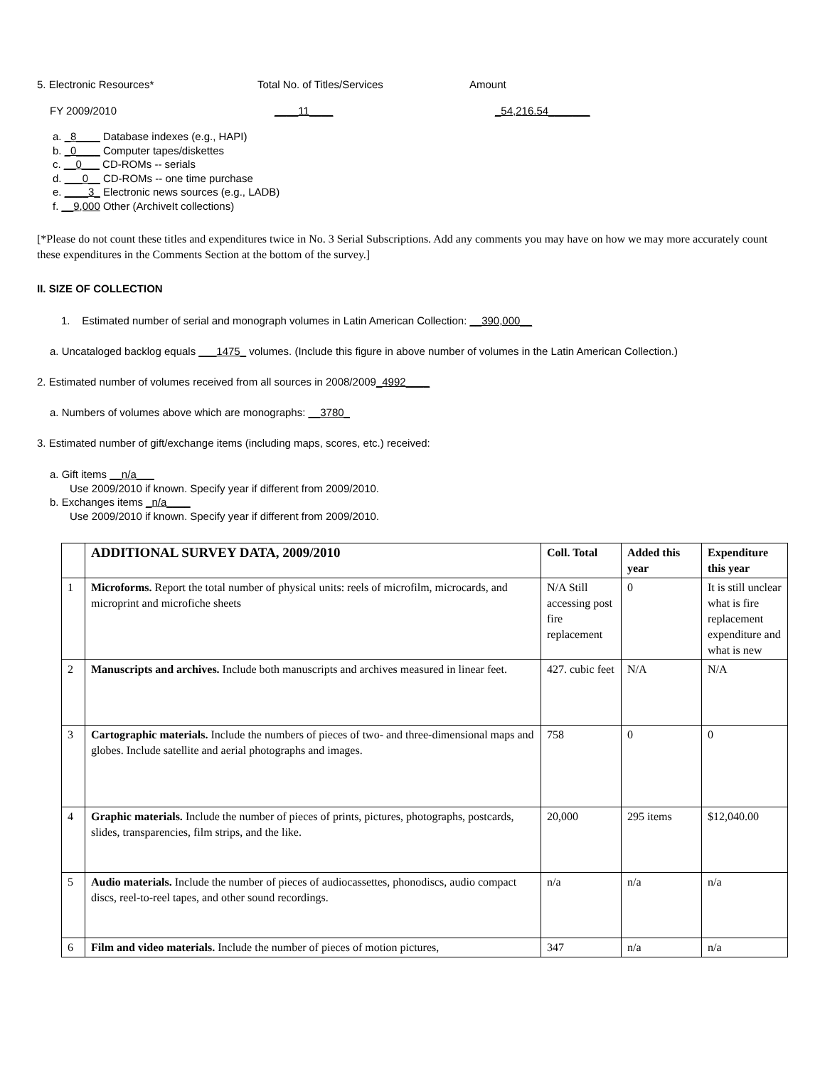5. Electronic Resources* Total No. of Titles/Services Amount
FY 2009/2010 ____11____ _54,216.54_______
a. _8____ Database indexes (e.g., HAPI)
b. _0____ Computer tapes/diskettes
c. __0___ CD-ROMs -- serials
d. ___0__ CD-ROMs -- one time purchase
e. ____3_ Electronic news sources (e.g., LADB)
f. __9,000 Other (ArchiveIt collections)
[*Please do not count these titles and expenditures twice in No. 3 Serial Subscriptions. Add any comments you may have on how we may more accurately count these expenditures in the Comments Section at the bottom of the survey.]
II. SIZE OF COLLECTION
1. Estimated number of serial and monograph volumes in Latin American Collection: __390,000__
a. Uncataloged backlog equals ___1475_ volumes. (Include this figure in above number of volumes in the Latin American Collection.)
2. Estimated number of volumes received from all sources in 2008/2009_4992____
a. Numbers of volumes above which are monographs: __3780_
3. Estimated number of gift/exchange items (including maps, scores, etc.) received:
a. Gift items __n/a___
Use 2009/2010 if known. Specify year if different from 2009/2010.
b. Exchanges items _n/a____
Use 2009/2010 if known. Specify year if different from 2009/2010.
| | ADDITIONAL SURVEY DATA, 2009/2010 | Coll. Total | Added this year | Expenditure this year |
| --- | --- | --- | --- | --- |
| 1 | Microforms. Report the total number of physical units: reels of microfilm, microcards, and microprint and microfiche sheets | N/A Still accessing post fire replacement | 0 | It is still unclear what is fire replacement expenditure and what is new |
| 2 | Manuscripts and archives. Include both manuscripts and archives measured in linear feet. | 427. cubic feet | N/A | N/A |
| 3 | Cartographic materials. Include the numbers of pieces of two- and three-dimensional maps and globes. Include satellite and aerial photographs and images. | 758 | 0 | 0 |
| 4 | Graphic materials. Include the number of pieces of prints, pictures, photographs, postcards, slides, transparencies, film strips, and the like. | 20,000 | 295 items | $12,040.00 |
| 5 | Audio materials. Include the number of pieces of audiocassettes, phonodiscs, audio compact discs, reel-to-reel tapes, and other sound recordings. | n/a | n/a | n/a |
| 6 | Film and video materials. Include the number of pieces of motion pictures, | 347 | n/a | n/a |